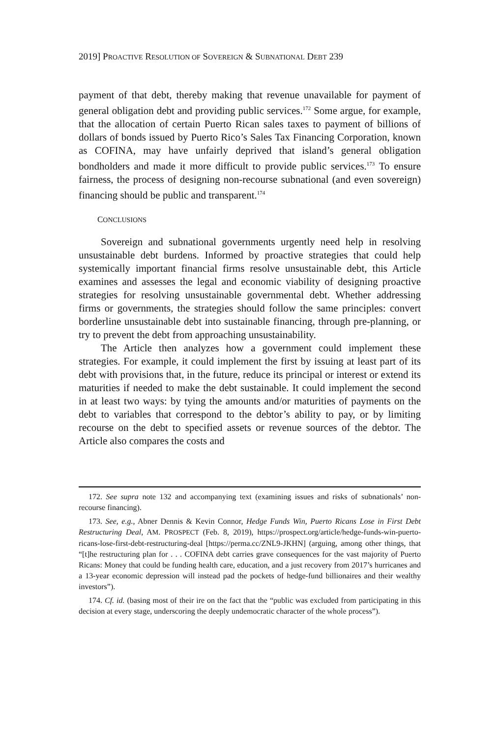2019] PROACTIVE RESOLUTION OF SOVEREIGN & SUBNATIONAL DEBT 239
payment of that debt, thereby making that revenue unavailable for payment of general obligation debt and providing public services.<sup>172</sup> Some argue, for example, that the allocation of certain Puerto Rican sales taxes to payment of billions of dollars of bonds issued by Puerto Rico’s Sales Tax Financing Corporation, known as COFINA, may have unfairly deprived that island’s general obligation bondholders and made it more difficult to provide public services.<sup>173</sup> To ensure fairness, the process of designing non-recourse subnational (and even sovereign) financing should be public and transparent.<sup>174</sup>
CONCLUSIONS
Sovereign and subnational governments urgently need help in resolving unsustainable debt burdens. Informed by proactive strategies that could help systemically important financial firms resolve unsustainable debt, this Article examines and assesses the legal and economic viability of designing proactive strategies for resolving unsustainable governmental debt. Whether addressing firms or governments, the strategies should follow the same principles: convert borderline unsustainable debt into sustainable financing, through pre-planning, or try to prevent the debt from approaching unsustainability.
The Article then analyzes how a government could implement these strategies. For example, it could implement the first by issuing at least part of its debt with provisions that, in the future, reduce its principal or interest or extend its maturities if needed to make the debt sustainable. It could implement the second in at least two ways: by tying the amounts and/or maturities of payments on the debt to variables that correspond to the debtor’s ability to pay, or by limiting recourse on the debt to specified assets or revenue sources of the debtor. The Article also compares the costs and
172. See supra note 132 and accompanying text (examining issues and risks of subnationals’ non-recourse financing).
173. See, e.g., Abner Dennis & Kevin Connor, Hedge Funds Win, Puerto Ricans Lose in First Debt Restructuring Deal, AM. PROSPECT (Feb. 8, 2019), https://prospect.org/article/hedge-funds-win-puerto-ricans-lose-first-debt-restructuring-deal [https://perma.cc/ZNL9-JKHN] (arguing, among other things, that “[t]he restructuring plan for . . . COFINA debt carries grave consequences for the vast majority of Puerto Ricans: Money that could be funding health care, education, and a just recovery from 2017’s hurricanes and a 13-year economic depression will instead pad the pockets of hedge-fund billionaires and their wealthy investors”).
174. Cf. id. (basing most of their ire on the fact that the “public was excluded from participating in this decision at every stage, underscoring the deeply undemocratic character of the whole process”).